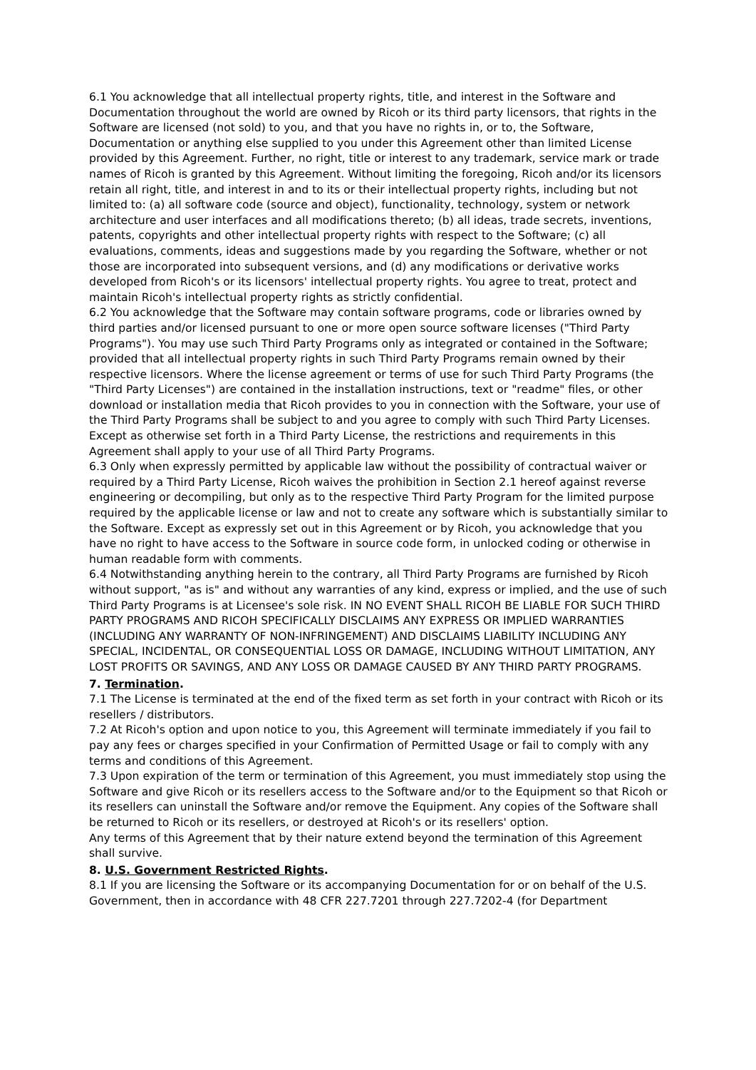6.1 You acknowledge that all intellectual property rights, title, and interest in the Software and Documentation throughout the world are owned by Ricoh or its third party licensors, that rights in the Software are licensed (not sold) to you, and that you have no rights in, or to, the Software, Documentation or anything else supplied to you under this Agreement other than limited License provided by this Agreement. Further, no right, title or interest to any trademark, service mark or trade names of Ricoh is granted by this Agreement. Without limiting the foregoing, Ricoh and/or its licensors retain all right, title, and interest in and to its or their intellectual property rights, including but not limited to: (a) all software code (source and object), functionality, technology, system or network architecture and user interfaces and all modifications thereto; (b) all ideas, trade secrets, inventions, patents, copyrights and other intellectual property rights with respect to the Software; (c) all evaluations, comments, ideas and suggestions made by you regarding the Software, whether or not those are incorporated into subsequent versions, and (d) any modifications or derivative works developed from Ricoh's or its licensors' intellectual property rights. You agree to treat, protect and maintain Ricoh's intellectual property rights as strictly confidential.
6.2 You acknowledge that the Software may contain software programs, code or libraries owned by third parties and/or licensed pursuant to one or more open source software licenses ("Third Party Programs"). You may use such Third Party Programs only as integrated or contained in the Software; provided that all intellectual property rights in such Third Party Programs remain owned by their respective licensors. Where the license agreement or terms of use for such Third Party Programs (the "Third Party Licenses") are contained in the installation instructions, text or "readme" files, or other download or installation media that Ricoh provides to you in connection with the Software, your use of the Third Party Programs shall be subject to and you agree to comply with such Third Party Licenses. Except as otherwise set forth in a Third Party License, the restrictions and requirements in this Agreement shall apply to your use of all Third Party Programs.
6.3 Only when expressly permitted by applicable law without the possibility of contractual waiver or required by a Third Party License, Ricoh waives the prohibition in Section 2.1 hereof against reverse engineering or decompiling, but only as to the respective Third Party Program for the limited purpose required by the applicable license or law and not to create any software which is substantially similar to the Software. Except as expressly set out in this Agreement or by Ricoh, you acknowledge that you have no right to have access to the Software in source code form, in unlocked coding or otherwise in human readable form with comments.
6.4 Notwithstanding anything herein to the contrary, all Third Party Programs are furnished by Ricoh without support, "as is" and without any warranties of any kind, express or implied, and the use of such Third Party Programs is at Licensee's sole risk. IN NO EVENT SHALL RICOH BE LIABLE FOR SUCH THIRD PARTY PROGRAMS AND RICOH SPECIFICALLY DISCLAIMS ANY EXPRESS OR IMPLIED WARRANTIES (INCLUDING ANY WARRANTY OF NON-INFRINGEMENT) AND DISCLAIMS LIABILITY INCLUDING ANY SPECIAL, INCIDENTAL, OR CONSEQUENTIAL LOSS OR DAMAGE, INCLUDING WITHOUT LIMITATION, ANY LOST PROFITS OR SAVINGS, AND ANY LOSS OR DAMAGE CAUSED BY ANY THIRD PARTY PROGRAMS.
7. Termination.
7.1 The License is terminated at the end of the fixed term as set forth in your contract with Ricoh or its resellers / distributors.
7.2 At Ricoh's option and upon notice to you, this Agreement will terminate immediately if you fail to pay any fees or charges specified in your Confirmation of Permitted Usage or fail to comply with any terms and conditions of this Agreement.
7.3 Upon expiration of the term or termination of this Agreement, you must immediately stop using the Software and give Ricoh or its resellers access to the Software and/or to the Equipment so that Ricoh or its resellers can uninstall the Software and/or remove the Equipment. Any copies of the Software shall be returned to Ricoh or its resellers, or destroyed at Ricoh's or its resellers' option.
Any terms of this Agreement that by their nature extend beyond the termination of this Agreement shall survive.
8. U.S. Government Restricted Rights.
8.1 If you are licensing the Software or its accompanying Documentation for or on behalf of the U.S. Government, then in accordance with 48 CFR 227.7201 through 227.7202-4 (for Department